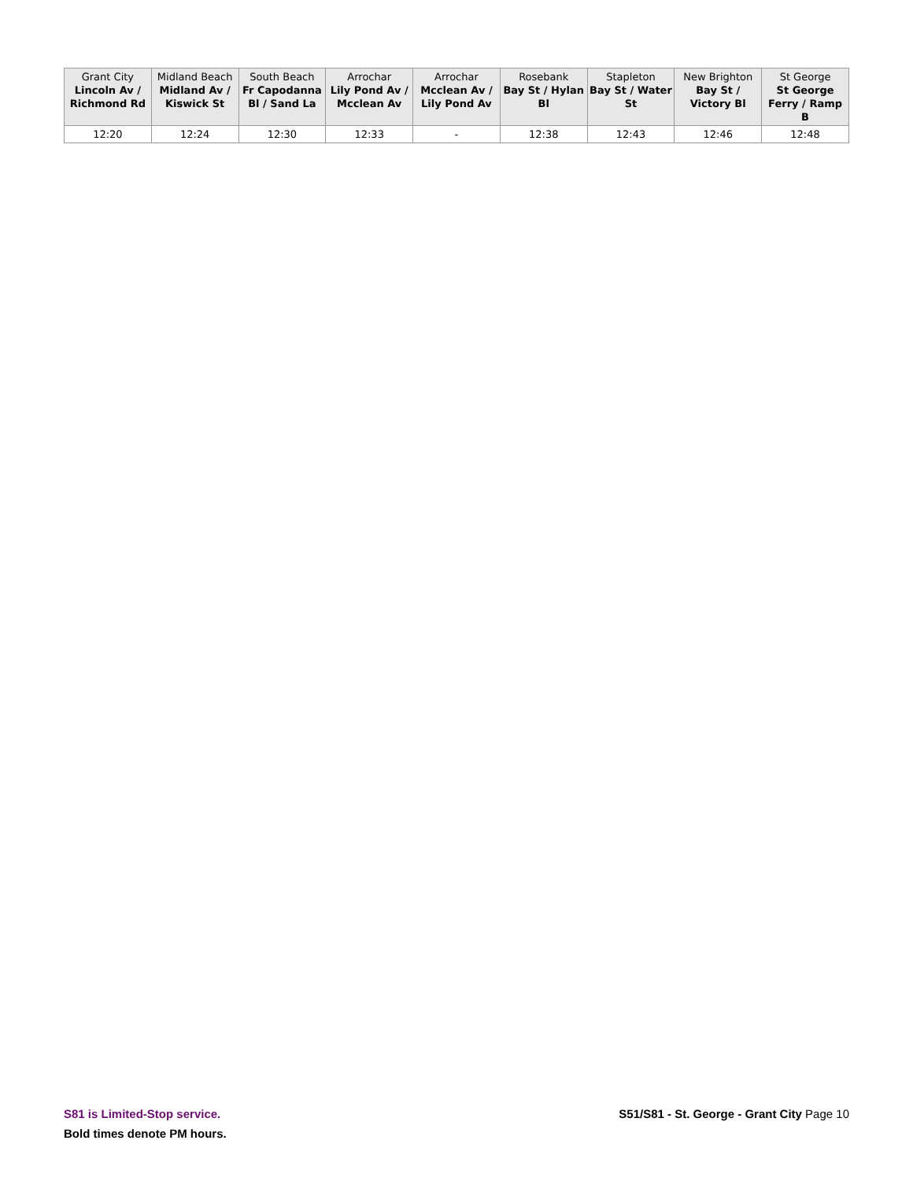| Grant City Lincoln Av / Richmond Rd | Midland Beach Midland Av / Kiswick St | South Beach Fr Capodanna Bl / Sand La | Arrochar Lily Pond Av / Mcclean Av | Arrochar Mcclean Av / Lily Pond Av | Rosebank Bay St / Hylan Bl | Stapleton Bay St / Water St | New Brighton Bay St / Victory Bl | St George St George Ferry / Ramp B |
| --- | --- | --- | --- | --- | --- | --- | --- | --- |
| 12:20 | 12:24 | 12:30 | 12:33 | - | 12:38 | 12:43 | 12:46 | 12:48 |
S81 is Limited-Stop service.
Bold times denote PM hours.
S51/S81 - St. George - Grant City Page 10